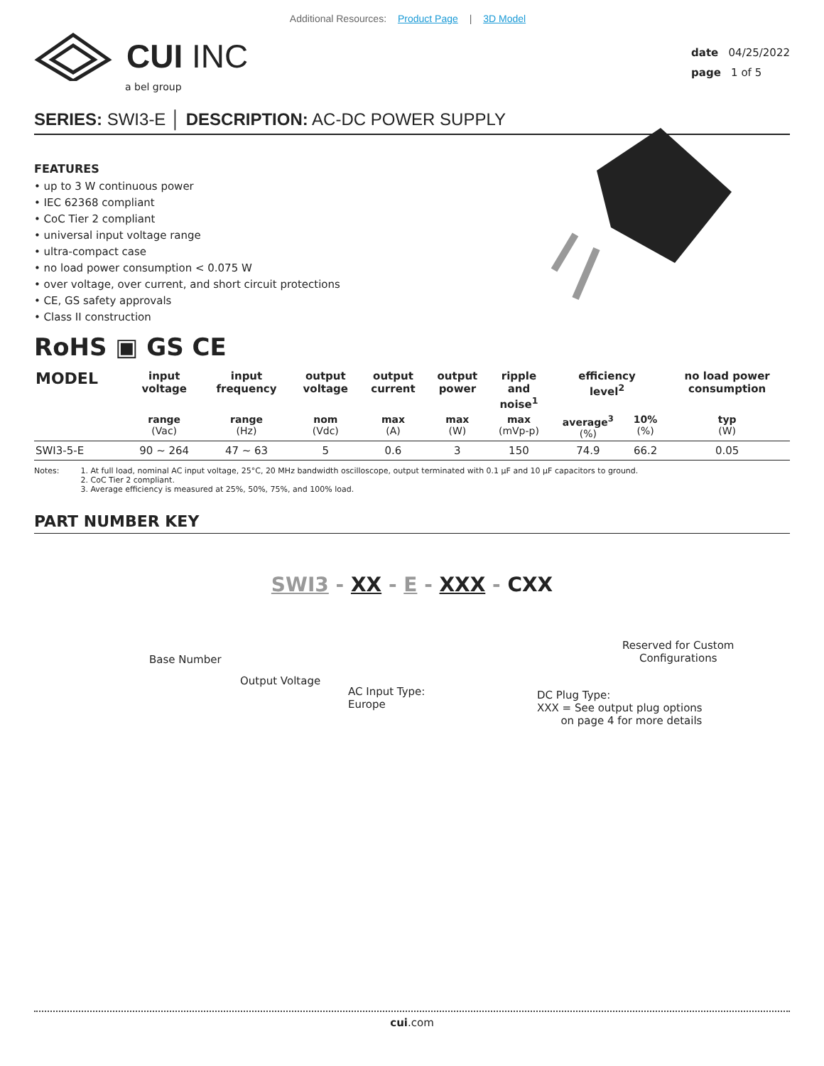Additional Resources: Product Page | 3D Model
CUI INC
a bel group
date 04/25/2022
page 1 of 5
SERIES: SWI3-E │ DESCRIPTION: AC-DC POWER SUPPLY
FEATURES
• up to 3 W continuous power
• IEC 62368 compliant
• CoC Tier 2 compliant
• universal input voltage range
• ultra-compact case
• no load power consumption < 0.075 W
• over voltage, over current, and short circuit protections
• CE, GS safety approvals
• Class II construction
RoHS ▣ GS CE
| MODEL | input voltage | input frequency | output voltage | output current | output power | ripple and noise<sup>1</sup> | efficiency level<sup>2</sup> | | no load power consumption |
| --- | --- | --- | --- | --- | --- | --- | --- | --- | --- |
| | range (Vac) | range (Hz) | nom (Vdc) | max (A) | max (W) | max (mVp-p) | average<sup>3</sup> (%) | 10% (%) | typ (W) |
| SWI3-5-E | 90 ~ 264 | 47 ~ 63 | 5 | 0.6 | 3 | 150 | 74.9 | 66.2 | 0.05 |
Notes: 1. At full load, nominal AC input voltage, 25°C, 20 MHz bandwidth oscilloscope, output terminated with 0.1 μF and 10 μF capacitors to ground.
2. CoC Tier 2 compliant.
3. Average efficiency is measured at 25%, 50%, 75%, and 100% load.
PART NUMBER KEY
SWI3 - XX - E - XXX - CXX
Base Number
Output Voltage
AC Input Type:
Europe
DC Plug Type:
XXX = See output plug options
on page 4 for more details
Reserved for Custom
Configurations
cui.com